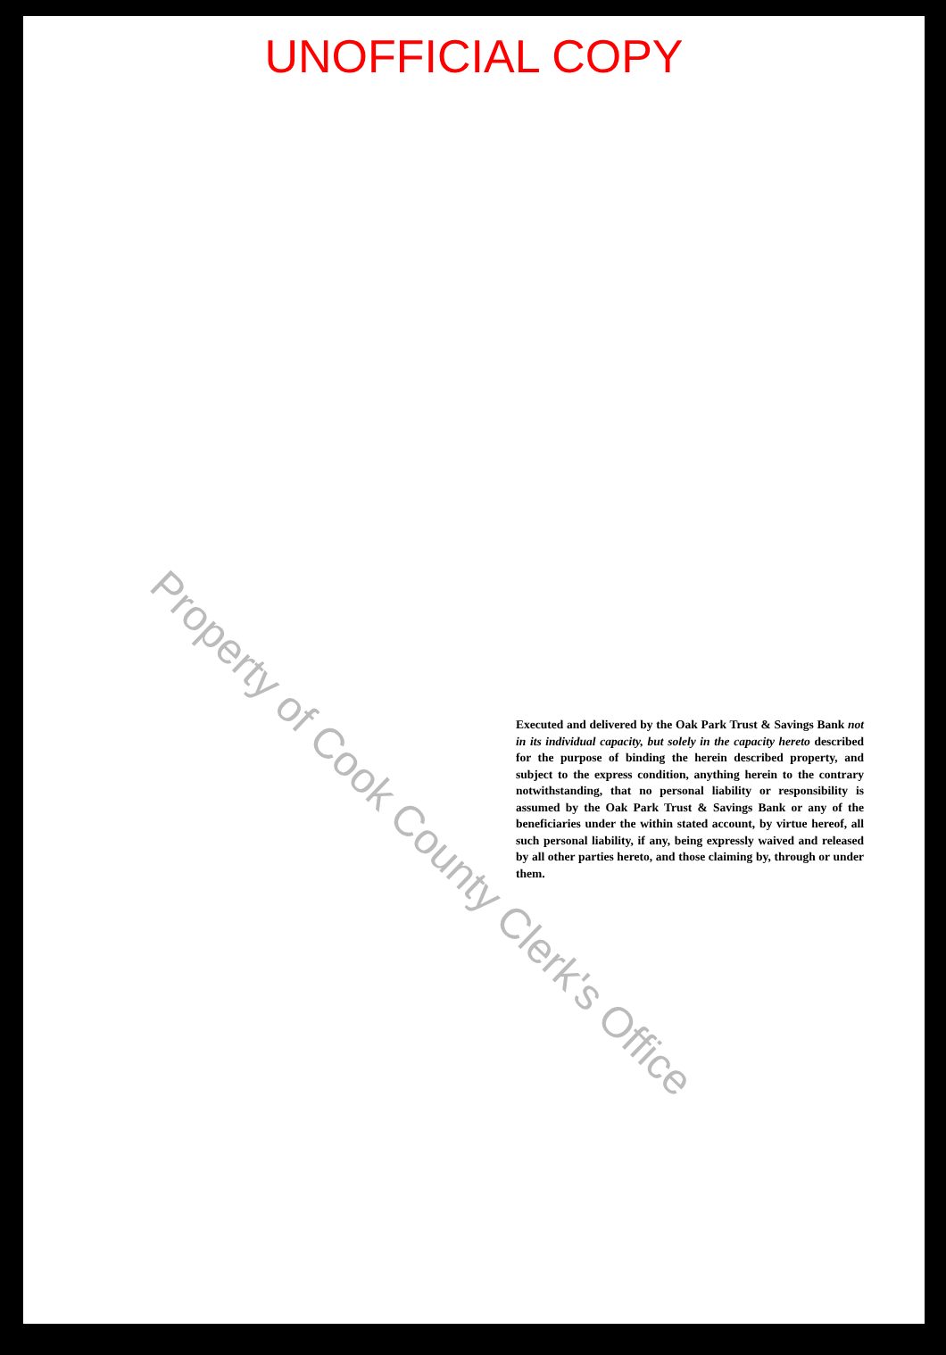UNOFFICIAL COPY
Executed and delivered by the Oak Park Trust & Savings Bank not in its individual capacity, but solely in the capacity hereto described for the purpose of binding the herein described property, and subject to the express condition, anything herein to the contrary notwithstanding, that no personal liability or responsibility is assumed by the Oak Park Trust & Savings Bank or any of the beneficiaries under the within stated account, by virtue hereof, all such personal liability, if any, being expressly waived and released by all other parties hereto, and those claiming by, through or under them.
Property of Cook County Clerk's Office